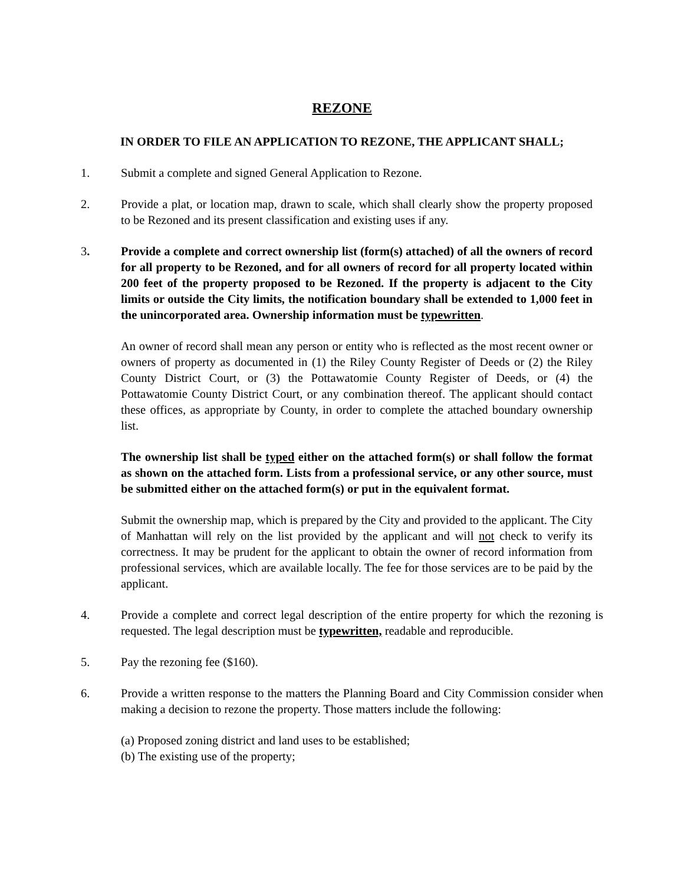REZONE
IN ORDER TO FILE AN APPLICATION TO REZONE, THE APPLICANT SHALL;
1. Submit a complete and signed General Application to Rezone.
2. Provide a plat, or location map, drawn to scale, which shall clearly show the property proposed to be Rezoned and its present classification and existing uses if any.
3. Provide a complete and correct ownership list (form(s) attached) of all the owners of record for all property to be Rezoned, and for all owners of record for all property located within 200 feet of the property proposed to be Rezoned. If the property is adjacent to the City limits or outside the City limits, the notification boundary shall be extended to 1,000 feet in the unincorporated area. Ownership information must be typewritten.
An owner of record shall mean any person or entity who is reflected as the most recent owner or owners of property as documented in (1) the Riley County Register of Deeds or (2) the Riley County District Court, or (3) the Pottawatomie County Register of Deeds, or (4) the Pottawatomie County District Court, or any combination thereof. The applicant should contact these offices, as appropriate by County, in order to complete the attached boundary ownership list.
The ownership list shall be typed either on the attached form(s) or shall follow the format as shown on the attached form. Lists from a professional service, or any other source, must be submitted either on the attached form(s) or put in the equivalent format.
Submit the ownership map, which is prepared by the City and provided to the applicant. The City of Manhattan will rely on the list provided by the applicant and will not check to verify its correctness. It may be prudent for the applicant to obtain the owner of record information from professional services, which are available locally. The fee for those services are to be paid by the applicant.
4. Provide a complete and correct legal description of the entire property for which the rezoning is requested. The legal description must be typewritten, readable and reproducible.
5. Pay the rezoning fee ($160).
6. Provide a written response to the matters the Planning Board and City Commission consider when making a decision to rezone the property. Those matters include the following:
(a) Proposed zoning district and land uses to be established;
(b) The existing use of the property;